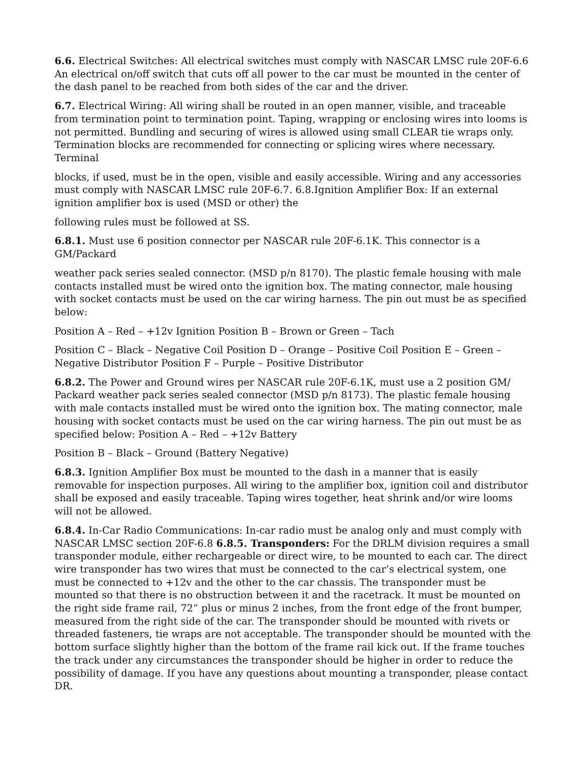6.6. Electrical Switches: All electrical switches must comply with NASCAR LMSC rule 20F-6.6 An electrical on/off switch that cuts off all power to the car must be mounted in the center of the dash panel to be reached from both sides of the car and the driver.
6.7. Electrical Wiring: All wiring shall be routed in an open manner, visible, and traceable from termination point to termination point. Taping, wrapping or enclosing wires into looms is not permitted. Bundling and securing of wires is allowed using small CLEAR tie wraps only. Termination blocks are recommended for connecting or splicing wires where necessary. Terminal
blocks, if used, must be in the open, visible and easily accessible. Wiring and any accessories must comply with NASCAR LMSC rule 20F-6.7. 6.8.Ignition Amplifier Box: If an external ignition amplifier box is used (MSD or other) the
following rules must be followed at SS.
6.8.1. Must use 6 position connector per NASCAR rule 20F-6.1K. This connector is a GM/Packard
weather pack series sealed connector. (MSD p/n 8170). The plastic female housing with male contacts installed must be wired onto the ignition box. The mating connector, male housing with socket contacts must be used on the car wiring harness. The pin out must be as specified below:
Position A – Red – +12v Ignition Position B – Brown or Green – Tach
Position C – Black – Negative Coil Position D – Orange – Positive Coil Position E – Green – Negative Distributor Position F – Purple – Positive Distributor
6.8.2. The Power and Ground wires per NASCAR rule 20F-6.1K, must use a 2 position GM/ Packard weather pack series sealed connector (MSD p/n 8173). The plastic female housing with male contacts installed must be wired onto the ignition box. The mating connector, male housing with socket contacts must be used on the car wiring harness. The pin out must be as specified below: Position A – Red – +12v Battery
Position B – Black – Ground (Battery Negative)
6.8.3. Ignition Amplifier Box must be mounted to the dash in a manner that is easily removable for inspection purposes. All wiring to the amplifier box, ignition coil and distributor shall be exposed and easily traceable. Taping wires together, heat shrink and/or wire looms will not be allowed.
6.8.4. In-Car Radio Communications: In-car radio must be analog only and must comply with NASCAR LMSC section 20F-6.8 6.8.5. Transponders: For the DRLM division requires a small transponder module, either rechargeable or direct wire, to be mounted to each car. The direct wire transponder has two wires that must be connected to the car’s electrical system, one must be connected to +12v and the other to the car chassis. The transponder must be mounted so that there is no obstruction between it and the racetrack. It must be mounted on the right side frame rail, 72” plus or minus 2 inches, from the front edge of the front bumper, measured from the right side of the car. The transponder should be mounted with rivets or threaded fasteners, tie wraps are not acceptable. The transponder should be mounted with the bottom surface slightly higher than the bottom of the frame rail kick out. If the frame touches the track under any circumstances the transponder should be higher in order to reduce the possibility of damage. If you have any questions about mounting a transponder, please contact DR.